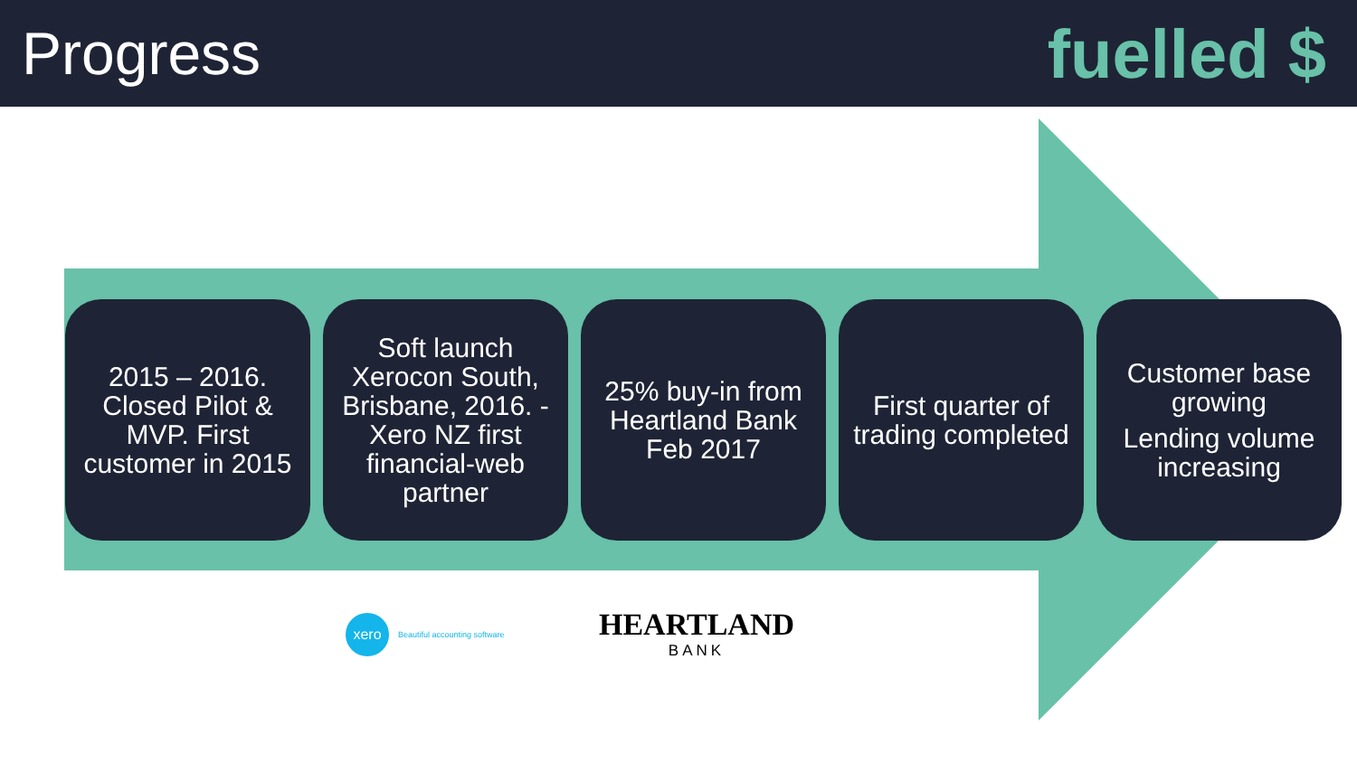Progress
fuelled $
2015 – 2016. Closed Pilot & MVP. First customer in 2015
Soft launch Xerocon South, Brisbane, 2016. - Xero NZ first financial-web partner
25% buy-in from Heartland Bank Feb 2017
First quarter of trading completed
Customer base growing
Lending volume increasing
xero
Beautiful accounting software
HEARTLAND
BANK